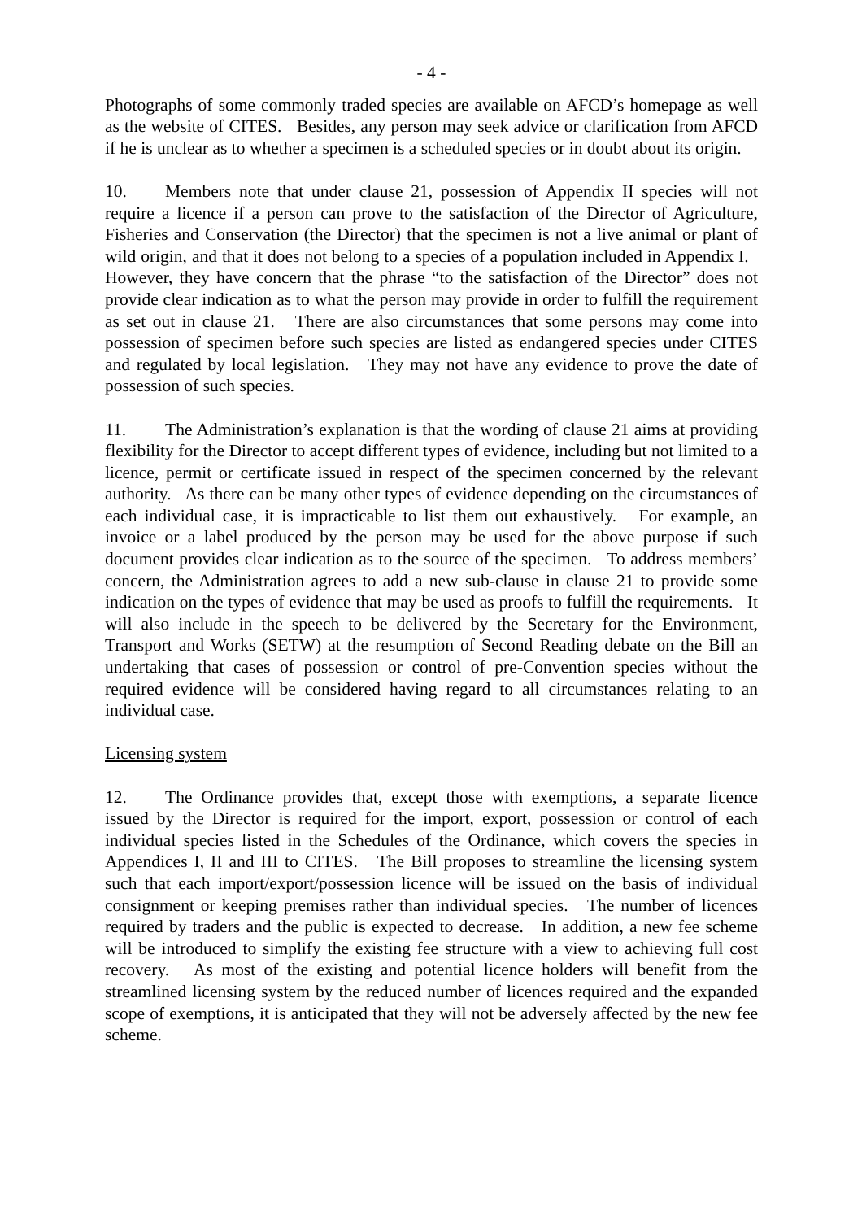- 4 -
Photographs of some commonly traded species are available on AFCD’s homepage as well as the website of CITES. Besides, any person may seek advice or clarification from AFCD if he is unclear as to whether a specimen is a scheduled species or in doubt about its origin.
10. Members note that under clause 21, possession of Appendix II species will not require a licence if a person can prove to the satisfaction of the Director of Agriculture, Fisheries and Conservation (the Director) that the specimen is not a live animal or plant of wild origin, and that it does not belong to a species of a population included in Appendix I. However, they have concern that the phrase “to the satisfaction of the Director” does not provide clear indication as to what the person may provide in order to fulfill the requirement as set out in clause 21. There are also circumstances that some persons may come into possession of specimen before such species are listed as endangered species under CITES and regulated by local legislation. They may not have any evidence to prove the date of possession of such species.
11. The Administration’s explanation is that the wording of clause 21 aims at providing flexibility for the Director to accept different types of evidence, including but not limited to a licence, permit or certificate issued in respect of the specimen concerned by the relevant authority. As there can be many other types of evidence depending on the circumstances of each individual case, it is impracticable to list them out exhaustively. For example, an invoice or a label produced by the person may be used for the above purpose if such document provides clear indication as to the source of the specimen. To address members’ concern, the Administration agrees to add a new sub-clause in clause 21 to provide some indication on the types of evidence that may be used as proofs to fulfill the requirements. It will also include in the speech to be delivered by the Secretary for the Environment, Transport and Works (SETW) at the resumption of Second Reading debate on the Bill an undertaking that cases of possession or control of pre-Convention species without the required evidence will be considered having regard to all circumstances relating to an individual case.
Licensing system
12. The Ordinance provides that, except those with exemptions, a separate licence issued by the Director is required for the import, export, possession or control of each individual species listed in the Schedules of the Ordinance, which covers the species in Appendices I, II and III to CITES. The Bill proposes to streamline the licensing system such that each import/export/possession licence will be issued on the basis of individual consignment or keeping premises rather than individual species. The number of licences required by traders and the public is expected to decrease. In addition, a new fee scheme will be introduced to simplify the existing fee structure with a view to achieving full cost recovery. As most of the existing and potential licence holders will benefit from the streamlined licensing system by the reduced number of licences required and the expanded scope of exemptions, it is anticipated that they will not be adversely affected by the new fee scheme.